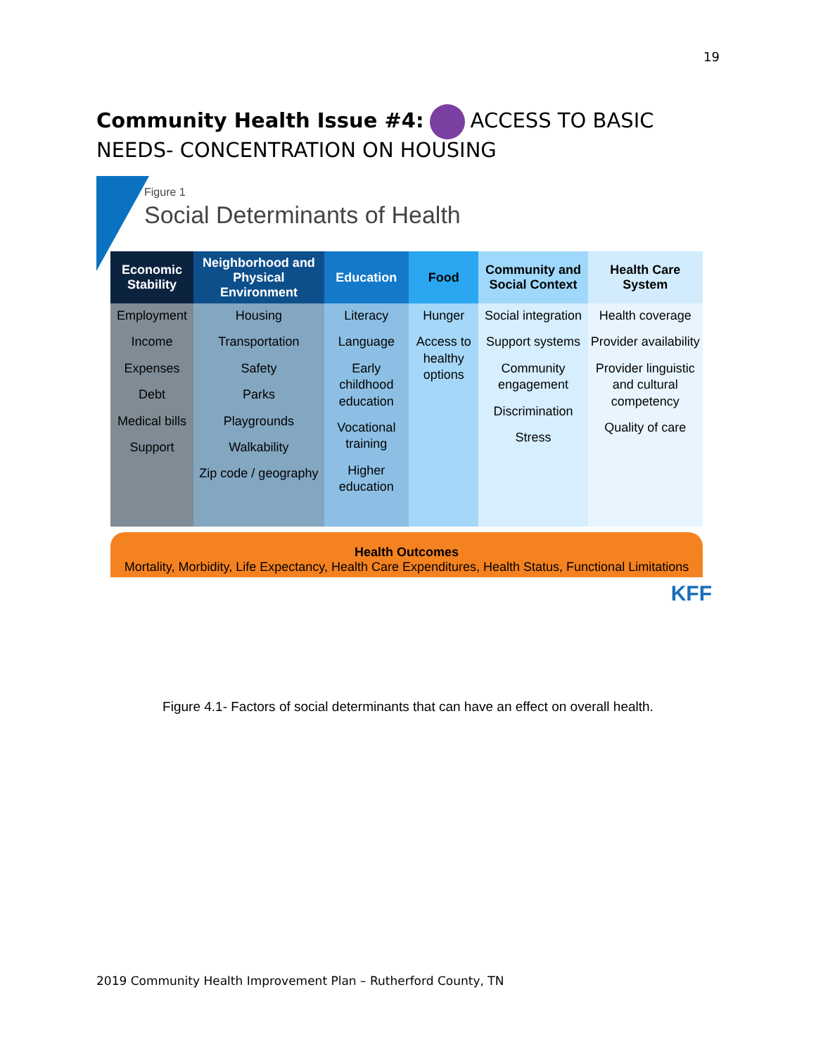19
Community Health Issue #4: ACCESS TO BASIC NEEDS- CONCENTRATION ON HOUSING
Figure 1
Social Determinants of Health
| Economic Stability | Neighborhood and Physical Environment | Education | Food | Community and Social Context | Health Care System |
| --- | --- | --- | --- | --- | --- |
| Employment Income Expenses Debt Medical bills Support | Housing Transportation Safety Parks Playgrounds Walkability Zip code / geography | Literacy Language Early childhood education Vocational training Higher education | Hunger Access to healthy options | Social integration Support systems Community engagement Discrimination Stress | Health coverage Provider availability Provider linguistic and cultural competency Quality of care |
Health Outcomes
Mortality, Morbidity, Life Expectancy, Health Care Expenditures, Health Status, Functional Limitations
KFF
Figure 4.1- Factors of social determinants that can have an effect on overall health.
2019 Community Health Improvement Plan – Rutherford County, TN